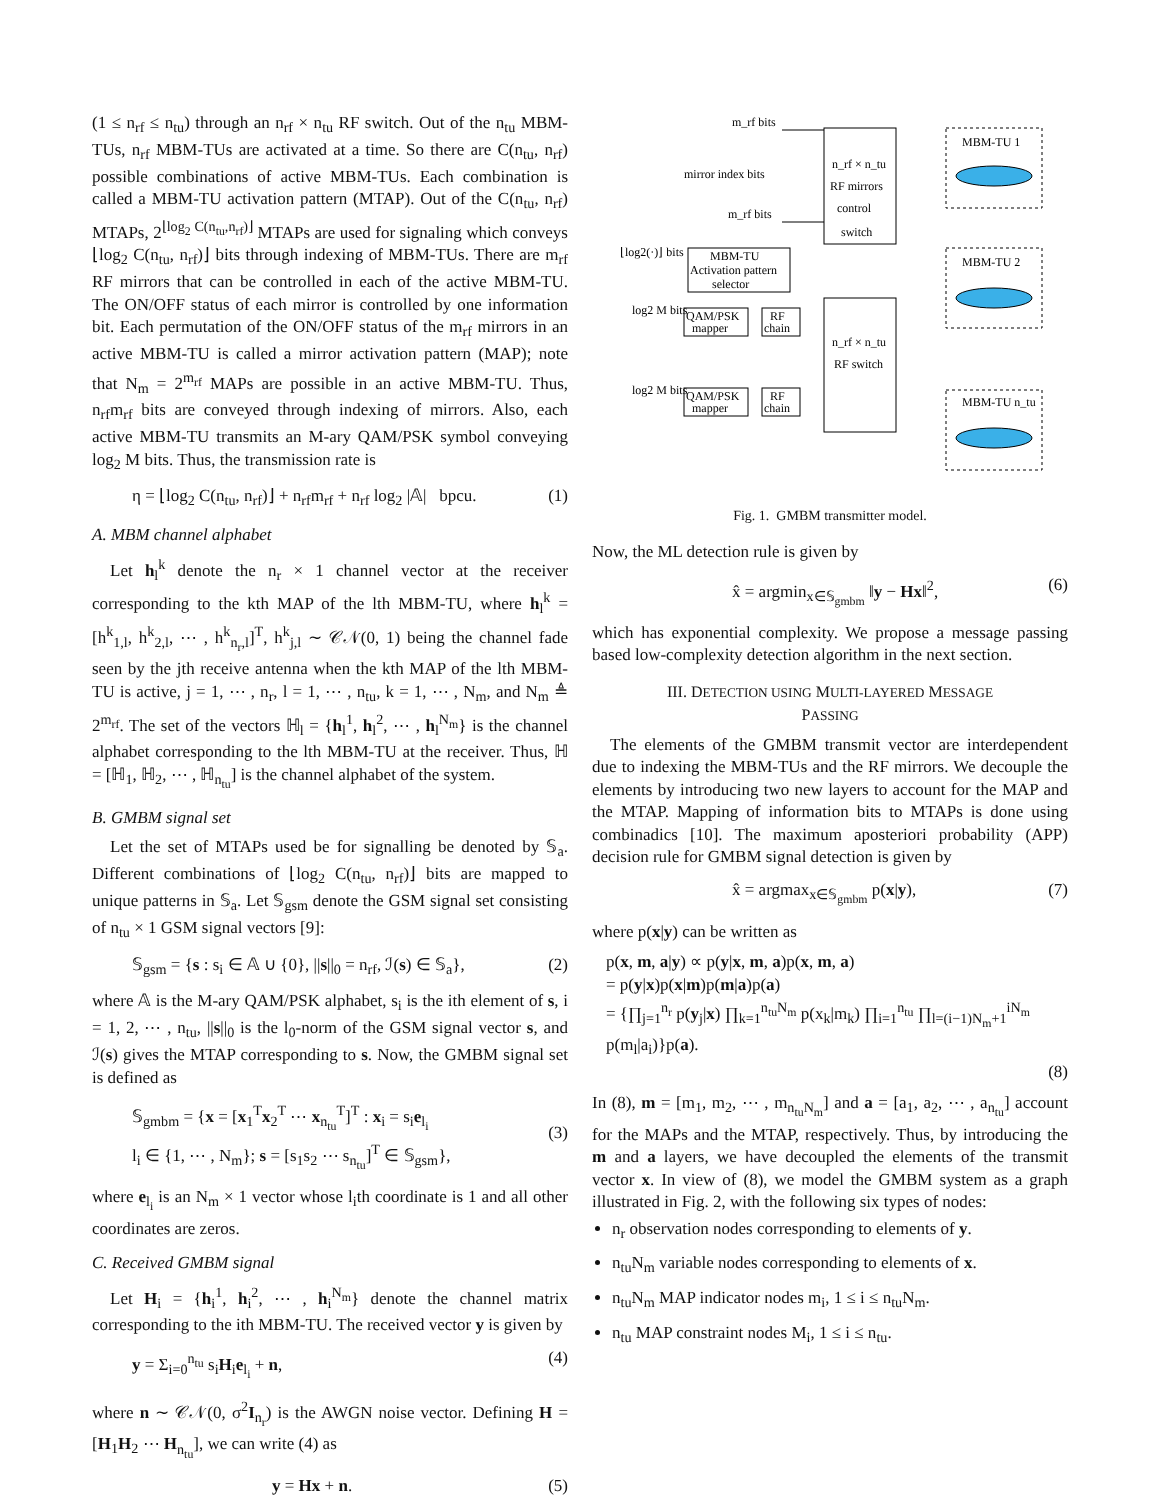(1 ≤ n<sub>rf</sub> ≤ n<sub>tu</sub>) through an n<sub>rf</sub> × n<sub>tu</sub> RF switch. Out of the n<sub>tu</sub> MBM-TUs, n<sub>rf</sub> MBM-TUs are activated at a time. So there are C(n<sub>tu</sub>, n<sub>rf</sub>) possible combinations of active MBM-TUs. Each combination is called a MBM-TU activation pattern (MTAP). Out of the C(n<sub>tu</sub>, n<sub>rf</sub>) MTAPs, 2<sup>⌊log<sub>2</sub> C(n<sub>tu</sub>,n<sub>rf</sub>)⌋</sup> MTAPs are used for signaling which conveys ⌊log<sub>2</sub> C(n<sub>tu</sub>, n<sub>rf</sub>)⌋ bits through indexing of MBM-TUs. There are m<sub>rf</sub> RF mirrors that can be controlled in each of the active MBM-TU. The ON/OFF status of each mirror is controlled by one information bit. Each permutation of the ON/OFF status of the m<sub>rf</sub> mirrors in an active MBM-TU is called a mirror activation pattern (MAP); note that N<sub>m</sub> = 2<sup>m<sub>rf</sub></sup> MAPs are possible in an active MBM-TU. Thus, n<sub>rf</sub>m<sub>rf</sub> bits are conveyed through indexing of mirrors. Also, each active MBM-TU transmits an M-ary QAM/PSK symbol conveying log<sub>2</sub> M bits. Thus, the transmission rate is
η = ⌊log<sub>2</sub> C(n<sub>tu</sub>, n<sub>rf</sub>)⌋ + n<sub>rf</sub>m<sub>rf</sub> + n<sub>rf</sub> log<sub>2</sub> |𝔸| bpcu. (1)
A. MBM channel alphabet
Let h<sub>l</sub><sup>k</sup> denote the n<sub>r</sub> × 1 channel vector at the receiver corresponding to the kth MAP of the lth MBM-TU, where h<sub>l</sub><sup>k</sup> = [h<sup>k</sup><sub>1,l</sub>, h<sup>k</sup><sub>2,l</sub>, ⋯ , h<sup>k</sup><sub>n<sub>r</sub>,l</sub>]<sup>T</sup>, h<sup>k</sup><sub>j,l</sub> ∼ 𝒞𝒩(0, 1) being the channel fade seen by the jth receive antenna when the kth MAP of the lth MBM-TU is active, j = 1, ⋯ , n<sub>r</sub>, l = 1, ⋯ , n<sub>tu</sub>, k = 1, ⋯ , N<sub>m</sub>, and N<sub>m</sub> ≜ 2<sup>m<sub>rf</sub></sup>. The set of the vectors ℍ<sub>l</sub> = {h<sub>l</sub><sup>1</sup>, h<sub>l</sub><sup>2</sup>, ⋯ , h<sub>l</sub><sup>N<sub>m</sub></sup>} is the channel alphabet corresponding to the lth MBM-TU at the receiver. Thus, ℍ = [ℍ<sub>1</sub>, ℍ<sub>2</sub>, ⋯ , ℍ<sub>n<sub>tu</sub></sub>] is the channel alphabet of the system.
B. GMBM signal set
Let the set of MTAPs used be for signalling be denoted by 𝕊<sub>a</sub>. Different combinations of ⌊log<sub>2</sub> C(n<sub>tu</sub>, n<sub>rf</sub>)⌋ bits are mapped to unique patterns in 𝕊<sub>a</sub>. Let 𝕊<sub>gsm</sub> denote the GSM signal set consisting of n<sub>tu</sub> × 1 GSM signal vectors [9]:
𝕊<sub>gsm</sub> = {s : s<sub>i</sub> ∈ 𝔸 ∪ {0}, ||s||<sub>0</sub> = n<sub>rf</sub>, ℐ(s) ∈ 𝕊<sub>a</sub>}, (2)
where 𝔸 is the M-ary QAM/PSK alphabet, s<sub>i</sub> is the ith element of s, i = 1, 2, ⋯ , n<sub>tu</sub>, ||s||<sub>0</sub> is the l<sub>0</sub>-norm of the GSM signal vector s, and ℐ(s) gives the MTAP corresponding to s. Now, the GMBM signal set is defined as
𝕊<sub>gmbm</sub> = {x = [x<sub>1</sub><sup>T</sup>x<sub>2</sub><sup>T</sup> ⋯ x<sub>n<sub>tu</sub></sub><sup>T</sup>]<sup>T</sup> : x<sub>i</sub> = s<sub>i</sub>e<sub>l<sub>i</sub></sub>
l<sub>i</sub> ∈ {1, ⋯ , N<sub>m</sub>}; s = [s<sub>1</sub>s<sub>2</sub> ⋯ s<sub>n<sub>tu</sub></sub>]<sup>T</sup> ∈ 𝕊<sub>gsm</sub>},
(3)
where e<sub>l<sub>i</sub></sub> is an N<sub>m</sub> × 1 vector whose l<sub>i</sub>th coordinate is 1 and all other coordinates are zeros.
C. Received GMBM signal
Let H<sub>i</sub> = {h<sub>i</sub><sup>1</sup>, h<sub>i</sub><sup>2</sup>, ⋯ , h<sub>i</sub><sup>N<sub>m</sub></sup>} denote the channel matrix corresponding to the ith MBM-TU. The received vector y is given by
y = Σ<sub>i=0</sub><sup>n<sub>tu</sub></sup> s<sub>i</sub>H<sub>i</sub>e<sub>l<sub>i</sub></sub> + n, (4)
where n ∼ 𝒞𝒩(0, σ<sup>2</sup>I<sub>n<sub>r</sub></sub>) is the AWGN noise vector. Defining H = [H<sub>1</sub>H<sub>2</sub> ⋯ H<sub>n<sub>tu</sub></sub>], we can write (4) as
y = Hx + n. (5)
m_rf bits
mirror index bits
m_rf bits
n_rf × n_tu
RF mirrors
control
switch
⌊log2(·)⌋ bits
MBM-TU
Activation pattern
selector
log2 M bits
QAM/PSK
mapper
RF
chain
n_rf × n_tu
RF switch
log2 M bits
QAM/PSK
mapper
RF
chain
MBM-TU 1
MBM-TU 2
MBM-TU n_tu
Fig. 1. GMBM transmitter model.
Now, the ML detection rule is given by
x̂ = argmin<sub>x∈𝕊<sub>gmbm</sub></sub> ‖y − Hx‖<sup>2</sup>, (6)
which has exponential complexity. We propose a message passing based low-complexity detection algorithm in the next section.
III. DETECTION USING MULTI-LAYERED MESSAGE
PASSING
The elements of the GMBM transmit vector are interdependent due to indexing the MBM-TUs and the RF mirrors. We decouple the elements by introducing two new layers to account for the MAP and the MTAP. Mapping of information bits to MTAPs is done using combinadics [10]. The maximum aposteriori probability (APP) decision rule for GMBM signal detection is given by
x̂ = argmax<sub>x∈𝕊<sub>gmbm</sub></sub> p(x|y), (7)
where p(x|y) can be written as
p(x, m, a|y) ∝ p(y|x, m, a)p(x, m, a)
= p(y|x)p(x|m)p(m|a)p(a)
= {∏<sub>j=1</sub><sup>n<sub>r</sub></sup> p(y<sub>j</sub>|x) ∏<sub>k=1</sub><sup>n<sub>tu</sub>N<sub>m</sub></sup> p(x<sub>k</sub>|m<sub>k</sub>) ∏<sub>i=1</sub><sup>n<sub>tu</sub></sup> ∏<sub>l=(i−1)N<sub>m</sub>+1</sub><sup>iN<sub>m</sub></sup> p(m<sub>l</sub>|a<sub>i</sub>)}p(a).
(8)
In (8), m = [m<sub>1</sub>, m<sub>2</sub>, ⋯ , m<sub>n<sub>tu</sub>N<sub>m</sub></sub>] and a = [a<sub>1</sub>, a<sub>2</sub>, ⋯ , a<sub>n<sub>tu</sub></sub>] account for the MAPs and the MTAP, respectively. Thus, by introducing the m and a layers, we have decoupled the elements of the transmit vector x. In view of (8), we model the GMBM system as a graph illustrated in Fig. 2, with the following six types of nodes:
n<sub>r</sub> observation nodes corresponding to elements of y.
n<sub>tu</sub>N<sub>m</sub> variable nodes corresponding to elements of x.
n<sub>tu</sub>N<sub>m</sub> MAP indicator nodes m<sub>i</sub>, 1 ≤ i ≤ n<sub>tu</sub>N<sub>m</sub>.
n<sub>tu</sub> MAP constraint nodes M<sub>i</sub>, 1 ≤ i ≤ n<sub>tu</sub>.